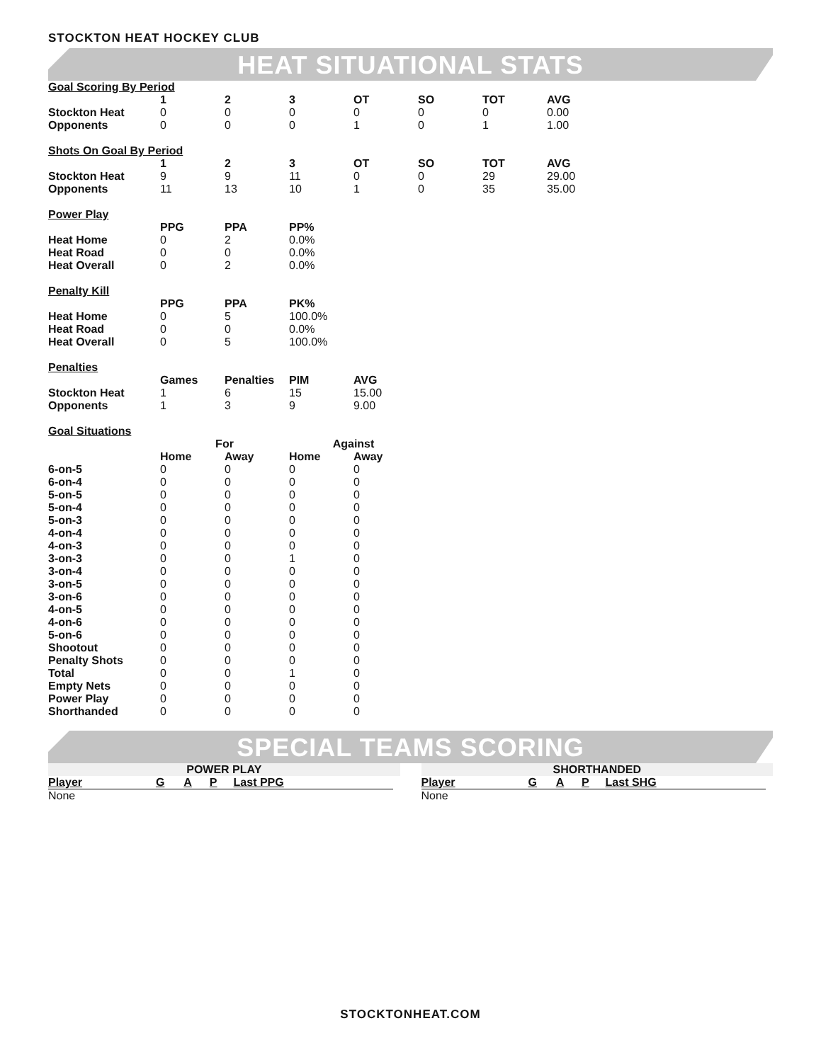STOCKTON HEAT HOCKEY CLUB
HEAT SITUATIONAL STATS
Goal Scoring By Period
| | 1 | 2 | 3 | OT | SO | TOT | AVG |
| --- | --- | --- | --- | --- | --- | --- | --- |
| Stockton Heat | 0 | 0 | 0 | 0 | 0 | 0 | 0.00 |
| Opponents | 0 | 0 | 0 | 1 | 0 | 1 | 1.00 |
Shots On Goal By Period
| | 1 | 2 | 3 | OT | SO | TOT | AVG |
| --- | --- | --- | --- | --- | --- | --- | --- |
| Stockton Heat | 9 | 9 | 11 | 0 | 0 | 29 | 29.00 |
| Opponents | 11 | 13 | 10 | 1 | 0 | 35 | 35.00 |
Power Play
| | PPG | PPA | PP% |
| --- | --- | --- | --- |
| Heat Home | 0 | 2 | 0.0% |
| Heat Road | 0 | 0 | 0.0% |
| Heat Overall | 0 | 2 | 0.0% |
Penalty Kill
| | PPG | PPA | PK% |
| --- | --- | --- | --- |
| Heat Home | 0 | 5 | 100.0% |
| Heat Road | 0 | 0 | 0.0% |
| Heat Overall | 0 | 5 | 100.0% |
Penalties
| | Games | Penalties | PIM | AVG |
| --- | --- | --- | --- | --- |
| Stockton Heat | 1 | 6 | 15 | 15.00 |
| Opponents | 1 | 3 | 9 | 9.00 |
Goal Situations
| | For | | Against | |
| --- | --- | --- | --- | --- |
| | Home | Away | Home | Away |
| 6-on-5 | 0 | 0 | 0 | 0 |
| 6-on-4 | 0 | 0 | 0 | 0 |
| 5-on-5 | 0 | 0 | 0 | 0 |
| 5-on-4 | 0 | 0 | 0 | 0 |
| 5-on-3 | 0 | 0 | 0 | 0 |
| 4-on-4 | 0 | 0 | 0 | 0 |
| 4-on-3 | 0 | 0 | 0 | 0 |
| 3-on-3 | 0 | 0 | 1 | 0 |
| 3-on-4 | 0 | 0 | 0 | 0 |
| 3-on-5 | 0 | 0 | 0 | 0 |
| 3-on-6 | 0 | 0 | 0 | 0 |
| 4-on-5 | 0 | 0 | 0 | 0 |
| 4-on-6 | 0 | 0 | 0 | 0 |
| 5-on-6 | 0 | 0 | 0 | 0 |
| Shootout | 0 | 0 | 0 | 0 |
| Penalty Shots | 0 | 0 | 0 | 0 |
| Total | 0 | 0 | 1 | 0 |
| Empty Nets | 0 | 0 | 0 | 0 |
| Power Play | 0 | 0 | 0 | 0 |
| Shorthanded | 0 | 0 | 0 | 0 |
SPECIAL TEAMS SCORING
POWER PLAY
| Player | G | A | P | Last PPG |
| --- | --- | --- | --- | --- |
| None | | | | |
SHORTHANDED
| Player | G | A | P | Last SHG |
| --- | --- | --- | --- | --- |
| None | | | | |
STOCKTONHEAT.COM